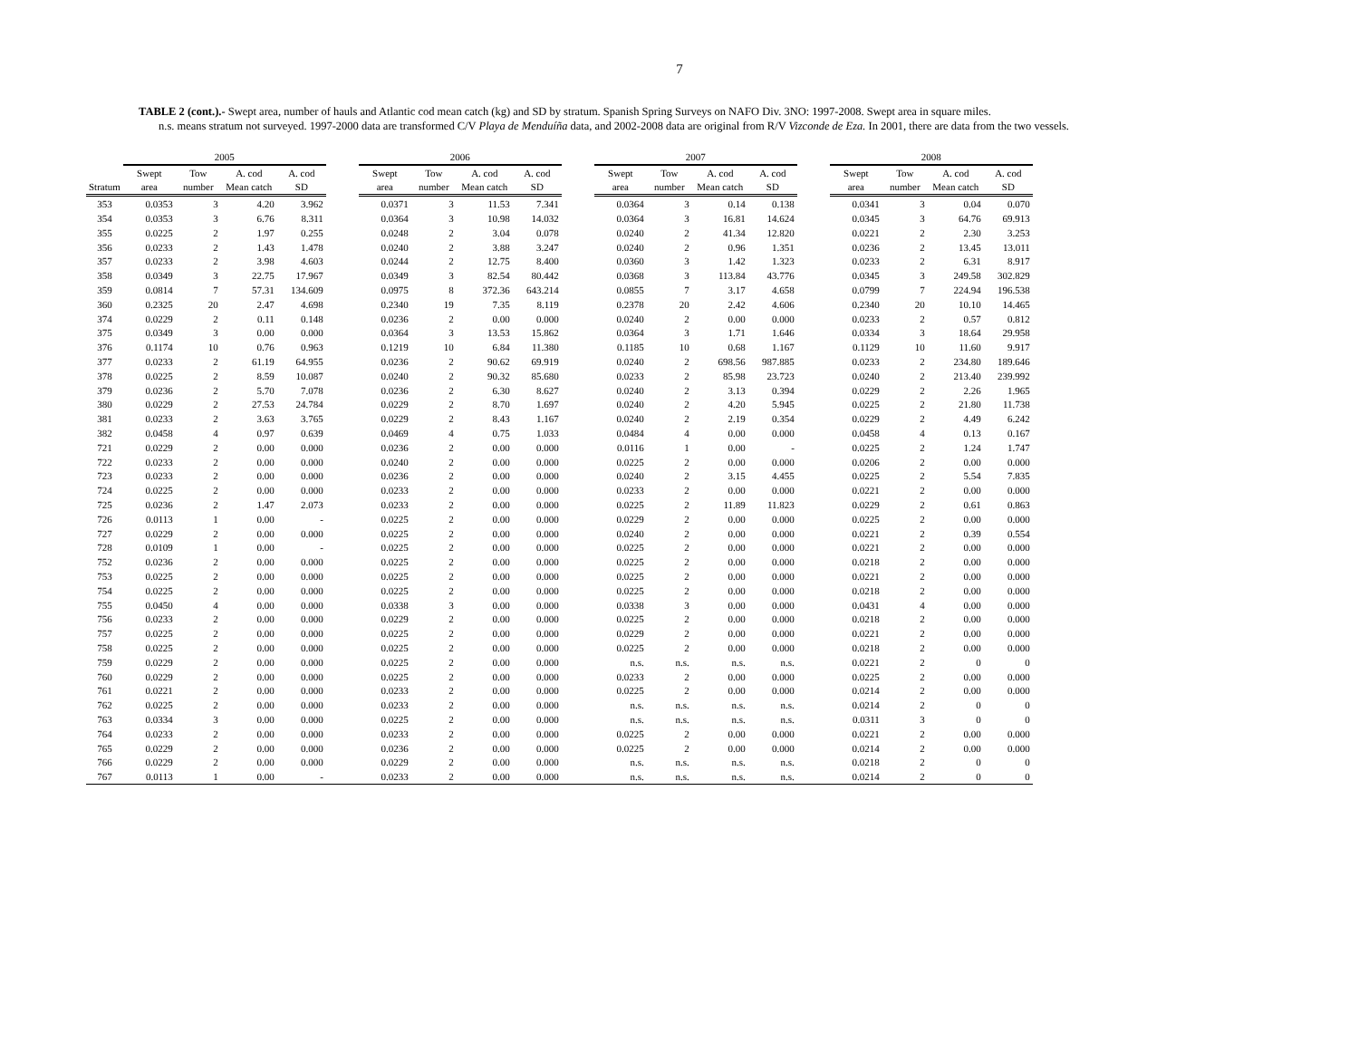7
TABLE 2 (cont.).- Swept area, number of hauls and Atlantic cod mean catch (kg) and SD by stratum. Spanish Spring Surveys on NAFO Div. 3NO: 1997-2008. Swept area in square miles.
n.s. means stratum not surveyed. 1997-2000 data are transformed C/V Playa de Menduíña data, and 2002-2008 data are original from R/V Vizconde de Eza. In 2001, there are data from the two vessels.
| | 2005 | | | | | 2006 | | | | | 2007 | | | | | 2008 | | | |
| --- | --- | --- | --- | --- | --- | --- | --- | --- | --- | --- | --- | --- | --- | --- | --- | --- | --- | --- | --- |
| | Swept | Tow | A. cod | A. cod | | Swept | Tow | A. cod | A. cod | | Swept | Tow | A. cod | A. cod | | Swept | Tow | A. cod | A. cod |
| Stratum | area | number | Mean catch | SD | | area | number | Mean catch | SD | | area | number | Mean catch | SD | | area | number | Mean catch | SD |
| 353 | 0.0353 | 3 | 4.20 | 3.962 | | 0.0371 | 3 | 11.53 | 7.341 | | 0.0364 | 3 | 0.14 | 0.138 | | 0.0341 | 3 | 0.04 | 0.070 |
| 354 | 0.0353 | 3 | 6.76 | 8.311 | | 0.0364 | 3 | 10.98 | 14.032 | | 0.0364 | 3 | 16.81 | 14.624 | | 0.0345 | 3 | 64.76 | 69.913 |
| 355 | 0.0225 | 2 | 1.97 | 0.255 | | 0.0248 | 2 | 3.04 | 0.078 | | 0.0240 | 2 | 41.34 | 12.820 | | 0.0221 | 2 | 2.30 | 3.253 |
| 356 | 0.0233 | 2 | 1.43 | 1.478 | | 0.0240 | 2 | 3.88 | 3.247 | | 0.0240 | 2 | 0.96 | 1.351 | | 0.0236 | 2 | 13.45 | 13.011 |
| 357 | 0.0233 | 2 | 3.98 | 4.603 | | 0.0244 | 2 | 12.75 | 8.400 | | 0.0360 | 3 | 1.42 | 1.323 | | 0.0233 | 2 | 6.31 | 8.917 |
| 358 | 0.0349 | 3 | 22.75 | 17.967 | | 0.0349 | 3 | 82.54 | 80.442 | | 0.0368 | 3 | 113.84 | 43.776 | | 0.0345 | 3 | 249.58 | 302.829 |
| 359 | 0.0814 | 7 | 57.31 | 134.609 | | 0.0975 | 8 | 372.36 | 643.214 | | 0.0855 | 7 | 3.17 | 4.658 | | 0.0799 | 7 | 224.94 | 196.538 |
| 360 | 0.2325 | 20 | 2.47 | 4.698 | | 0.2340 | 19 | 7.35 | 8.119 | | 0.2378 | 20 | 2.42 | 4.606 | | 0.2340 | 20 | 10.10 | 14.465 |
| 374 | 0.0229 | 2 | 0.11 | 0.148 | | 0.0236 | 2 | 0.00 | 0.000 | | 0.0240 | 2 | 0.00 | 0.000 | | 0.0233 | 2 | 0.57 | 0.812 |
| 375 | 0.0349 | 3 | 0.00 | 0.000 | | 0.0364 | 3 | 13.53 | 15.862 | | 0.0364 | 3 | 1.71 | 1.646 | | 0.0334 | 3 | 18.64 | 29.958 |
| 376 | 0.1174 | 10 | 0.76 | 0.963 | | 0.1219 | 10 | 6.84 | 11.380 | | 0.1185 | 10 | 0.68 | 1.167 | | 0.1129 | 10 | 11.60 | 9.917 |
| 377 | 0.0233 | 2 | 61.19 | 64.955 | | 0.0236 | 2 | 90.62 | 69.919 | | 0.0240 | 2 | 698.56 | 987.885 | | 0.0233 | 2 | 234.80 | 189.646 |
| 378 | 0.0225 | 2 | 8.59 | 10.087 | | 0.0240 | 2 | 90.32 | 85.680 | | 0.0233 | 2 | 85.98 | 23.723 | | 0.0240 | 2 | 213.40 | 239.992 |
| 379 | 0.0236 | 2 | 5.70 | 7.078 | | 0.0236 | 2 | 6.30 | 8.627 | | 0.0240 | 2 | 3.13 | 0.394 | | 0.0229 | 2 | 2.26 | 1.965 |
| 380 | 0.0229 | 2 | 27.53 | 24.784 | | 0.0229 | 2 | 8.70 | 1.697 | | 0.0240 | 2 | 4.20 | 5.945 | | 0.0225 | 2 | 21.80 | 11.738 |
| 381 | 0.0233 | 2 | 3.63 | 3.765 | | 0.0229 | 2 | 8.43 | 1.167 | | 0.0240 | 2 | 2.19 | 0.354 | | 0.0229 | 2 | 4.49 | 6.242 |
| 382 | 0.0458 | 4 | 0.97 | 0.639 | | 0.0469 | 4 | 0.75 | 1.033 | | 0.0484 | 4 | 0.00 | 0.000 | | 0.0458 | 4 | 0.13 | 0.167 |
| 721 | 0.0229 | 2 | 0.00 | 0.000 | | 0.0236 | 2 | 0.00 | 0.000 | | 0.0116 | 1 | 0.00 | - | | 0.0225 | 2 | 1.24 | 1.747 |
| 722 | 0.0233 | 2 | 0.00 | 0.000 | | 0.0240 | 2 | 0.00 | 0.000 | | 0.0225 | 2 | 0.00 | 0.000 | | 0.0206 | 2 | 0.00 | 0.000 |
| 723 | 0.0233 | 2 | 0.00 | 0.000 | | 0.0236 | 2 | 0.00 | 0.000 | | 0.0240 | 2 | 3.15 | 4.455 | | 0.0225 | 2 | 5.54 | 7.835 |
| 724 | 0.0225 | 2 | 0.00 | 0.000 | | 0.0233 | 2 | 0.00 | 0.000 | | 0.0233 | 2 | 0.00 | 0.000 | | 0.0221 | 2 | 0.00 | 0.000 |
| 725 | 0.0236 | 2 | 1.47 | 2.073 | | 0.0233 | 2 | 0.00 | 0.000 | | 0.0225 | 2 | 11.89 | 11.823 | | 0.0229 | 2 | 0.61 | 0.863 |
| 726 | 0.0113 | 1 | 0.00 | - | | 0.0225 | 2 | 0.00 | 0.000 | | 0.0229 | 2 | 0.00 | 0.000 | | 0.0225 | 2 | 0.00 | 0.000 |
| 727 | 0.0229 | 2 | 0.00 | 0.000 | | 0.0225 | 2 | 0.00 | 0.000 | | 0.0240 | 2 | 0.00 | 0.000 | | 0.0221 | 2 | 0.39 | 0.554 |
| 728 | 0.0109 | 1 | 0.00 | - | | 0.0225 | 2 | 0.00 | 0.000 | | 0.0225 | 2 | 0.00 | 0.000 | | 0.0221 | 2 | 0.00 | 0.000 |
| 752 | 0.0236 | 2 | 0.00 | 0.000 | | 0.0225 | 2 | 0.00 | 0.000 | | 0.0225 | 2 | 0.00 | 0.000 | | 0.0218 | 2 | 0.00 | 0.000 |
| 753 | 0.0225 | 2 | 0.00 | 0.000 | | 0.0225 | 2 | 0.00 | 0.000 | | 0.0225 | 2 | 0.00 | 0.000 | | 0.0221 | 2 | 0.00 | 0.000 |
| 754 | 0.0225 | 2 | 0.00 | 0.000 | | 0.0225 | 2 | 0.00 | 0.000 | | 0.0225 | 2 | 0.00 | 0.000 | | 0.0218 | 2 | 0.00 | 0.000 |
| 755 | 0.0450 | 4 | 0.00 | 0.000 | | 0.0338 | 3 | 0.00 | 0.000 | | 0.0338 | 3 | 0.00 | 0.000 | | 0.0431 | 4 | 0.00 | 0.000 |
| 756 | 0.0233 | 2 | 0.00 | 0.000 | | 0.0229 | 2 | 0.00 | 0.000 | | 0.0225 | 2 | 0.00 | 0.000 | | 0.0218 | 2 | 0.00 | 0.000 |
| 757 | 0.0225 | 2 | 0.00 | 0.000 | | 0.0225 | 2 | 0.00 | 0.000 | | 0.0229 | 2 | 0.00 | 0.000 | | 0.0221 | 2 | 0.00 | 0.000 |
| 758 | 0.0225 | 2 | 0.00 | 0.000 | | 0.0225 | 2 | 0.00 | 0.000 | | 0.0225 | 2 | 0.00 | 0.000 | | 0.0218 | 2 | 0.00 | 0.000 |
| 759 | 0.0229 | 2 | 0.00 | 0.000 | | 0.0225 | 2 | 0.00 | 0.000 | | n.s. | n.s. | n.s. | n.s. | | 0.0221 | 2 | 0 | 0 |
| 760 | 0.0229 | 2 | 0.00 | 0.000 | | 0.0225 | 2 | 0.00 | 0.000 | | 0.0233 | 2 | 0.00 | 0.000 | | 0.0225 | 2 | 0.00 | 0.000 |
| 761 | 0.0221 | 2 | 0.00 | 0.000 | | 0.0233 | 2 | 0.00 | 0.000 | | 0.0225 | 2 | 0.00 | 0.000 | | 0.0214 | 2 | 0.00 | 0.000 |
| 762 | 0.0225 | 2 | 0.00 | 0.000 | | 0.0233 | 2 | 0.00 | 0.000 | | n.s. | n.s. | n.s. | n.s. | | 0.0214 | 2 | 0 | 0 |
| 763 | 0.0334 | 3 | 0.00 | 0.000 | | 0.0225 | 2 | 0.00 | 0.000 | | n.s. | n.s. | n.s. | n.s. | | 0.0311 | 3 | 0 | 0 |
| 764 | 0.0233 | 2 | 0.00 | 0.000 | | 0.0233 | 2 | 0.00 | 0.000 | | 0.0225 | 2 | 0.00 | 0.000 | | 0.0221 | 2 | 0.00 | 0.000 |
| 765 | 0.0229 | 2 | 0.00 | 0.000 | | 0.0236 | 2 | 0.00 | 0.000 | | 0.0225 | 2 | 0.00 | 0.000 | | 0.0214 | 2 | 0.00 | 0.000 |
| 766 | 0.0229 | 2 | 0.00 | 0.000 | | 0.0229 | 2 | 0.00 | 0.000 | | n.s. | n.s. | n.s. | n.s. | | 0.0218 | 2 | 0 | 0 |
| 767 | 0.0113 | 1 | 0.00 | - | | 0.0233 | 2 | 0.00 | 0.000 | | n.s. | n.s. | n.s. | n.s. | | 0.0214 | 2 | 0 | 0 |